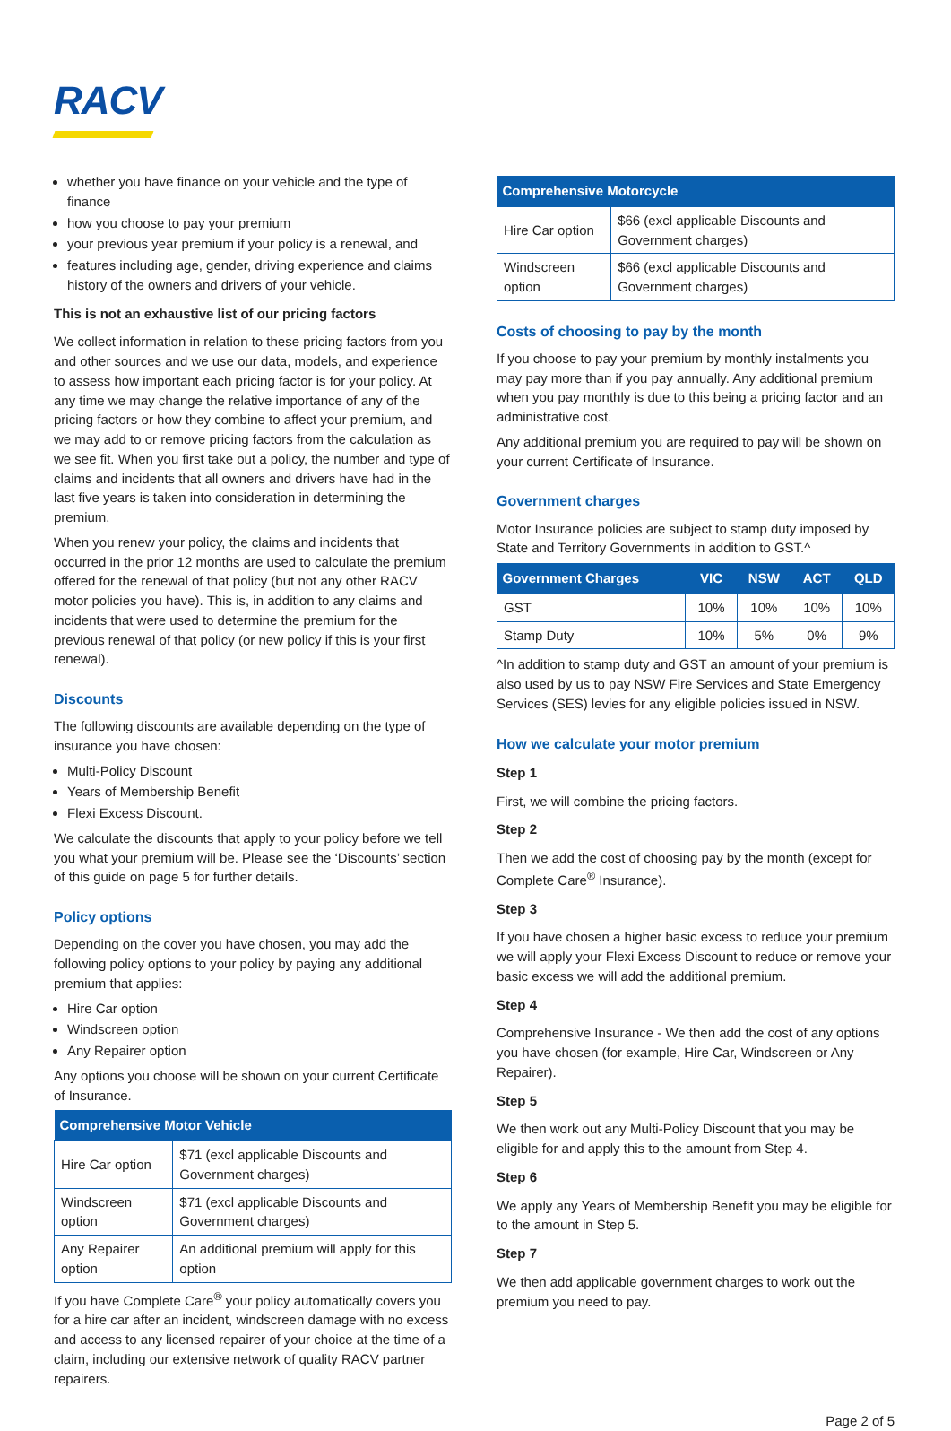RACV
whether you have finance on your vehicle and the type of finance
how you choose to pay your premium
your previous year premium if your policy is a renewal, and
features including age, gender, driving experience and claims history of the owners and drivers of your vehicle.
This is not an exhaustive list of our pricing factors
We collect information in relation to these pricing factors from you and other sources and we use our data, models, and experience to assess how important each pricing factor is for your policy. At any time we may change the relative importance of any of the pricing factors or how they combine to affect your premium, and we may add to or remove pricing factors from the calculation as we see fit. When you first take out a policy, the number and type of claims and incidents that all owners and drivers have had in the last five years is taken into consideration in determining the premium.
When you renew your policy, the claims and incidents that occurred in the prior 12 months are used to calculate the premium offered for the renewal of that policy (but not any other RACV motor policies you have). This is, in addition to any claims and incidents that were used to determine the premium for the previous renewal of that policy (or new policy if this is your first renewal).
Discounts
The following discounts are available depending on the type of insurance you have chosen:
Multi-Policy Discount
Years of Membership Benefit
Flexi Excess Discount.
We calculate the discounts that apply to your policy before we tell you what your premium will be. Please see the ‘Discounts’ section of this guide on page 5 for further details.
Policy options
Depending on the cover you have chosen, you may add the following policy options to your policy by paying any additional premium that applies:
Hire Car option
Windscreen option
Any Repairer option
Any options you choose will be shown on your current Certificate of Insurance.
| Comprehensive Motor Vehicle | |
| --- | --- |
| Hire Car option | $71 (excl applicable Discounts and Government charges) |
| Windscreen option | $71 (excl applicable Discounts and Government charges) |
| Any Repairer option | An additional premium will apply for this option |
If you have Complete Care<sup>®</sup> your policy automatically covers you for a hire car after an incident, windscreen damage with no excess and access to any licensed repairer of your choice at the time of a claim, including our extensive network of quality RACV partner repairers.
| Comprehensive Motorcycle | |
| --- | --- |
| Hire Car option | $66 (excl applicable Discounts and Government charges) |
| Windscreen option | $66 (excl applicable Discounts and Government charges) |
Costs of choosing to pay by the month
If you choose to pay your premium by monthly instalments you may pay more than if you pay annually. Any additional premium when you pay monthly is due to this being a pricing factor and an administrative cost.
Any additional premium you are required to pay will be shown on your current Certificate of Insurance.
Government charges
Motor Insurance policies are subject to stamp duty imposed by State and Territory Governments in addition to GST.^
| Government Charges | VIC | NSW | ACT | QLD |
| --- | --- | --- | --- | --- |
| GST | 10% | 10% | 10% | 10% |
| Stamp Duty | 10% | 5% | 0% | 9% |
^In addition to stamp duty and GST an amount of your premium is also used by us to pay NSW Fire Services and State Emergency Services (SES) levies for any eligible policies issued in NSW.
How we calculate your motor premium
Step 1
First, we will combine the pricing factors.
Step 2
Then we add the cost of choosing pay by the month (except for Complete Care<sup>®</sup> Insurance).
Step 3
If you have chosen a higher basic excess to reduce your premium we will apply your Flexi Excess Discount to reduce or remove your basic excess we will add the additional premium.
Step 4
Comprehensive Insurance - We then add the cost of any options you have chosen (for example, Hire Car, Windscreen or Any Repairer).
Step 5
We then work out any Multi-Policy Discount that you may be eligible for and apply this to the amount from Step 4.
Step 6
We apply any Years of Membership Benefit you may be eligible for to the amount in Step 5.
Step 7
We then add applicable government charges to work out the premium you need to pay.
Page 2 of 5